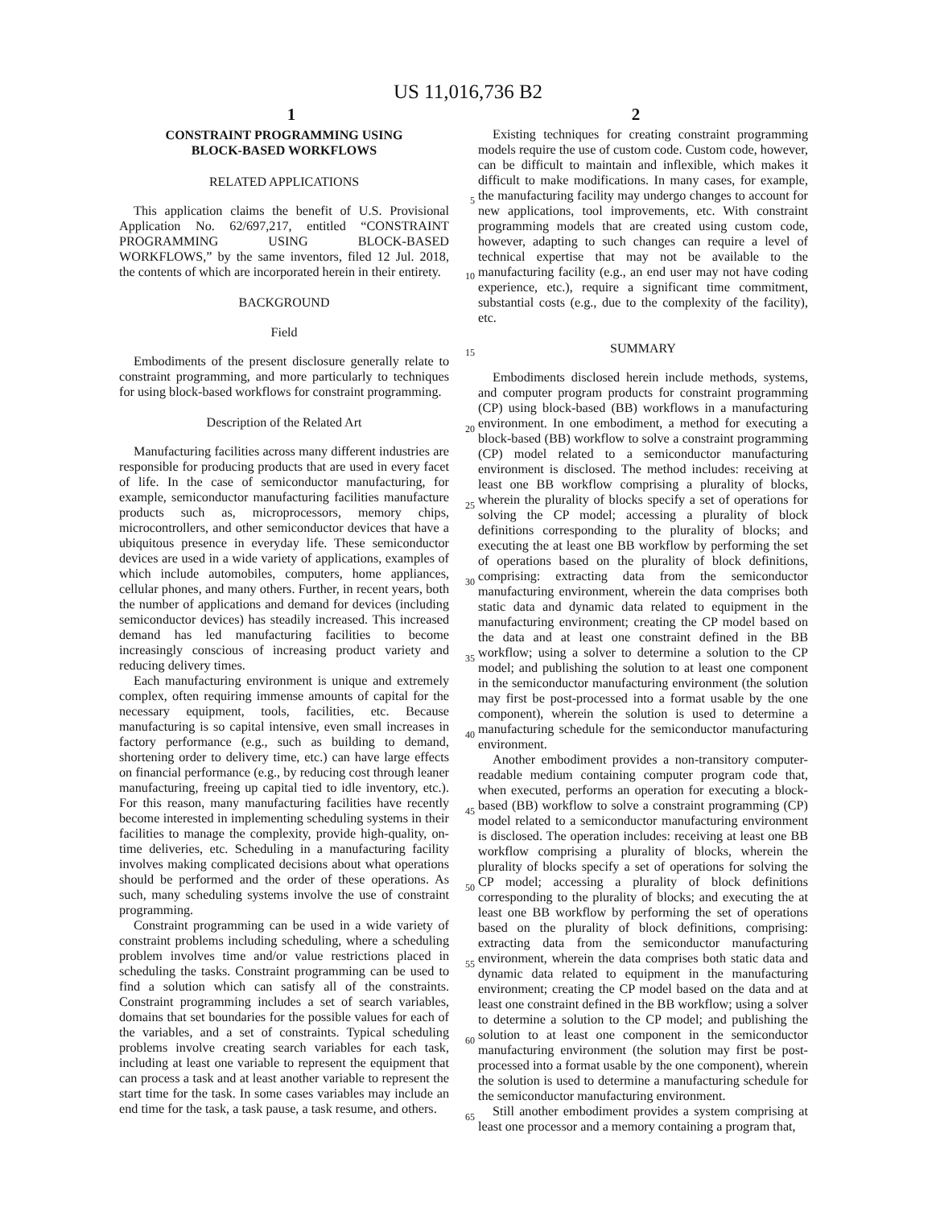US 11,016,736 B2
1 2
CONSTRAINT PROGRAMMING USING
BLOCK-BASED WORKFLOWS
RELATED APPLICATIONS
This application claims the benefit of U.S. Provisional Application No. 62/697,217, entitled “CONSTRAINT PROGRAMMING USING BLOCK-BASED WORKFLOWS,” by the same inventors, filed 12 Jul. 2018, the contents of which are incorporated herein in their entirety.
BACKGROUND
Field
Embodiments of the present disclosure generally relate to constraint programming, and more particularly to techniques for using block-based workflows for constraint programming.
Description of the Related Art
Manufacturing facilities across many different industries are responsible for producing products that are used in every facet of life. In the case of semiconductor manufacturing, for example, semiconductor manufacturing facilities manufacture products such as, microprocessors, memory chips, microcontrollers, and other semiconductor devices that have a ubiquitous presence in everyday life. These semiconductor devices are used in a wide variety of applications, examples of which include automobiles, computers, home appliances, cellular phones, and many others. Further, in recent years, both the number of applications and demand for devices (including semiconductor devices) has steadily increased. This increased demand has led manufacturing facilities to become increasingly conscious of increasing product variety and reducing delivery times.
Each manufacturing environment is unique and extremely complex, often requiring immense amounts of capital for the necessary equipment, tools, facilities, etc. Because manufacturing is so capital intensive, even small increases in factory performance (e.g., such as building to demand, shortening order to delivery time, etc.) can have large effects on financial performance (e.g., by reducing cost through leaner manufacturing, freeing up capital tied to idle inventory, etc.). For this reason, many manufacturing facilities have recently become interested in implementing scheduling systems in their facilities to manage the complexity, provide high-quality, on-time deliveries, etc. Scheduling in a manufacturing facility involves making complicated decisions about what operations should be performed and the order of these operations. As such, many scheduling systems involve the use of constraint programming.
Constraint programming can be used in a wide variety of constraint problems including scheduling, where a scheduling problem involves time and/or value restrictions placed in scheduling the tasks. Constraint programming can be used to find a solution which can satisfy all of the constraints. Constraint programming includes a set of search variables, domains that set boundaries for the possible values for each of the variables, and a set of constraints. Typical scheduling problems involve creating search variables for each task, including at least one variable to represent the equipment that can process a task and at least another variable to represent the start time for the task. In some cases variables may include an end time for the task, a task pause, a task resume, and others.
5
10
15
20
25
30
35
40
45
50
55
60
65
Existing techniques for creating constraint programming models require the use of custom code. Custom code, however, can be difficult to maintain and inflexible, which makes it difficult to make modifications. In many cases, for example, the manufacturing facility may undergo changes to account for new applications, tool improvements, etc. With constraint programming models that are created using custom code, however, adapting to such changes can require a level of technical expertise that may not be available to the manufacturing facility (e.g., an end user may not have coding experience, etc.), require a significant time commitment, substantial costs (e.g., due to the complexity of the facility), etc.
SUMMARY
Embodiments disclosed herein include methods, systems, and computer program products for constraint programming (CP) using block-based (BB) workflows in a manufacturing environment. In one embodiment, a method for executing a block-based (BB) workflow to solve a constraint programming (CP) model related to a semiconductor manufacturing environment is disclosed. The method includes: receiving at least one BB workflow comprising a plurality of blocks, wherein the plurality of blocks specify a set of operations for solving the CP model; accessing a plurality of block definitions corresponding to the plurality of blocks; and executing the at least one BB workflow by performing the set of operations based on the plurality of block definitions, comprising: extracting data from the semiconductor manufacturing environment, wherein the data comprises both static data and dynamic data related to equipment in the manufacturing environment; creating the CP model based on the data and at least one constraint defined in the BB workflow; using a solver to determine a solution to the CP model; and publishing the solution to at least one component in the semiconductor manufacturing environment (the solution may first be post-processed into a format usable by the one component), wherein the solution is used to determine a manufacturing schedule for the semiconductor manufacturing environment.
Another embodiment provides a non-transitory computer-readable medium containing computer program code that, when executed, performs an operation for executing a block-based (BB) workflow to solve a constraint programming (CP) model related to a semiconductor manufacturing environment is disclosed. The operation includes: receiving at least one BB workflow comprising a plurality of blocks, wherein the plurality of blocks specify a set of operations for solving the CP model; accessing a plurality of block definitions corresponding to the plurality of blocks; and executing the at least one BB workflow by performing the set of operations based on the plurality of block definitions, comprising: extracting data from the semiconductor manufacturing environment, wherein the data comprises both static data and dynamic data related to equipment in the manufacturing environment; creating the CP model based on the data and at least one constraint defined in the BB workflow; using a solver to determine a solution to the CP model; and publishing the solution to at least one component in the semiconductor manufacturing environment (the solution may first be post-processed into a format usable by the one component), wherein the solution is used to determine a manufacturing schedule for the semiconductor manufacturing environment.
Still another embodiment provides a system comprising at least one processor and a memory containing a program that,